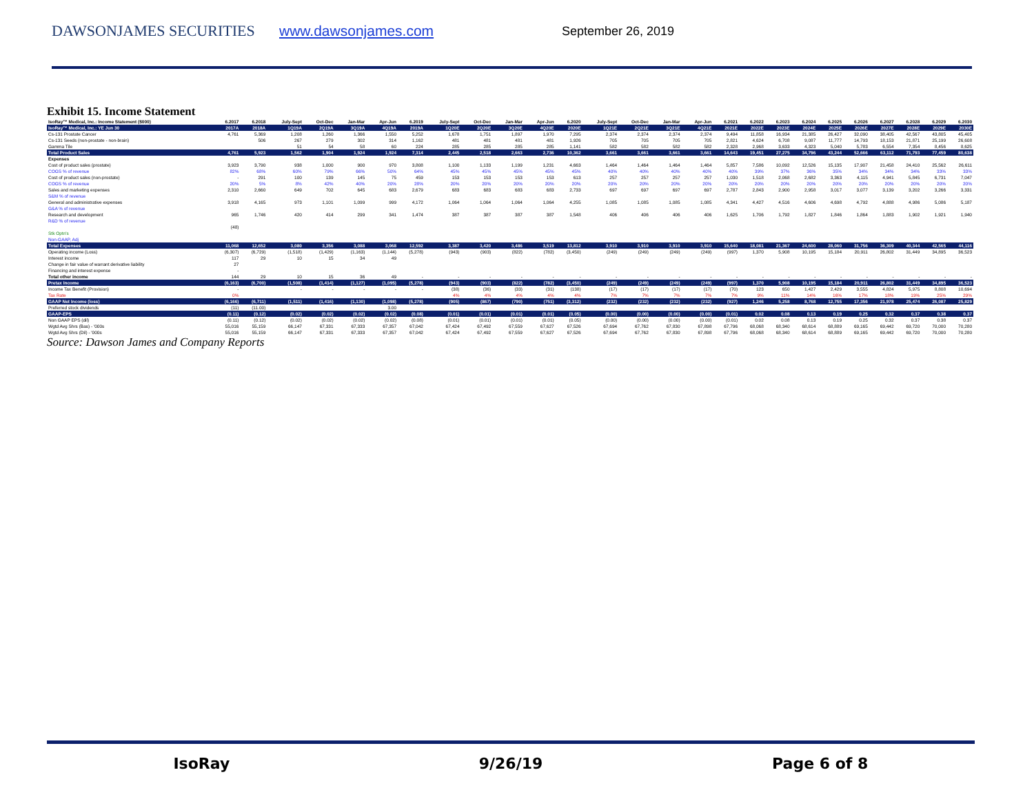DAWSONJAMES SECURITIES www.dawsonjames.com
September 26, 2019
Exhibit 15. Income Statement
| IsoRay™ Medical, Inc.: Income Statement ($000) | 6.2017 | 6.2018 | July-Sept | Oct-Dec | Jan-Mar | Apr-Jun | 6.2019 | July-Sept | Oct-Dec | Jan-Mar | Apr-Jun | 6.2020 | July-Sept | Oct-Dec | Jan-Mar | Apr-Jun | 6.2021 | 6.2022 | 6.2023 | 6.2024 | 6.2025 | 6.2026 | 6.2027 | 6.2028 | 6.2029 | 6.2030 |
| --- | --- | --- | --- | --- | --- | --- | --- | --- | --- | --- | --- | --- | --- | --- | --- | --- | --- | --- | --- | --- | --- | --- | --- | --- | --- | --- |
| IsoRay™ Medical, Inc.: YE Jun 30 | 2017A | 2018A | 1Q19A | 2Q19A | 3Q19A | 4Q19A | 2019A | 1Q20E | 2Q20E | 3Q20E | 4Q20E | 2020E | 1Q21E | 2Q21E | 3Q21E | 4Q21E | 2021E | 2022E | 2023E | 2024E | 2025E | 2026E | 2027E | 2028E | 2029E | 2030E |
| Cs-131 Prostate Cancer | 4,761 | 5,369 | 1,208 | 1,260 | 1,366 | 1,550 | 5,252 | 1,678 | 1,751 | 1,897 | 1,970 | 7,295 | 2,374 | 2,374 | 2,374 | 2,374 | 9,494 | 11,858 | 16,934 | 21,385 | 26,427 | 32,090 | 38,405 | 42,567 | 43,805 | 45,405 |
| Cs-131 Seeds (non-prostate - non-brain) | | 506 | 267 | 279 | 302 | 314 | 1,162 | 481 | 481 | 481 | 481 | 1,926 | 705 | 705 | 705 | 705 | 2,821 | 4,624 | 6,708 | 9,087 | 11,777 | 14,793 | 18,153 | 21,871 | 25,199 | 26,608 |
| Gamma Tile | | | 51 | 54 | 58 | 60 | 224 | 285 | 285 | 285 | 285 | 1,141 | 582 | 582 | 582 | 582 | 2,328 | 2,968 | 3,633 | 4,323 | 5,040 | 5,783 | 6,554 | 7,354 | 8,456 | 8,625 |
| Total Product Sales | 4,761 | 5,923 | 1,562 | 1,904 | 1,924 | 1,924 | 7,314 | 2,445 | 2,518 | 2,663 | 2,736 | 10,362 | 3,661 | 3,661 | 3,661 | 3,661 | 14,643 | 19,451 | 27,275 | 34,796 | 43,244 | 52,666 | 63,112 | 71,793 | 77,459 | 80,638 |
| Expenses | | | | | | | | | | | | | | | | | | | | | | | | | | |
| Cost of product sales (prostate) | 3,923 | 3,790 | 938 | 1,000 | 900 | 970 | 3,808 | 1,100 | 1,133 | 1,199 | 1,231 | 4,663 | 1,464 | 1,464 | 1,464 | 1,464 | 5,857 | 7,586 | 10,092 | 12,526 | 15,135 | 17,907 | 21,458 | 24,410 | 25,562 | 26,611 |
| COGS % of revenue | 82% | 68% | 60% | 79% | 66% | 50% | 64% | 45% | 45% | 45% | 45% | 45% | 40% | 40% | 40% | 40% | 40% | 39% | 37% | 36% | 35% | 34% | 34% | 34% | 33% | 33% |
| Cost of product sales (non-prostate) | - | 291 | 100 | 139 | 145 | 75 | 459 | 153 | 153 | 153 | 153 | 613 | 257 | 257 | 257 | 257 | 1,030 | 1,518 | 2,068 | 2,682 | 3,363 | 4,115 | 4,941 | 5,845 | 6,731 | 7,047 |
| COGS % of revenue | 20% | 5% | 8% | 42% | 40% | 20% | 28% | 20% | 20% | 20% | 20% | 20% | 20% | 20% | 20% | 20% | 20% | 20% | 20% | 20% | 20% | 20% | 20% | 20% | 20% | 20% |
| Sales and marketing expenses | 2,310 | 2,660 | 649 | 702 | 645 | 683 | 2,679 | 683 | 683 | 683 | 683 | 2,733 | 697 | 697 | 697 | 697 | 2,787 | 2,843 | 2,900 | 2,958 | 3,017 | 3,077 | 3,139 | 3,202 | 3,266 | 3,331 |
| S&M % of revenue | | | | | | | | | | | | | | | | | | | | | | | | | | |
| General and administrative expenses | 3,918 | 4,165 | 973 | 1,101 | 1,099 | 999 | 4,172 | 1,064 | 1,064 | 1,064 | 1,064 | 4,255 | 1,085 | 1,085 | 1,085 | 1,085 | 4,341 | 4,427 | 4,516 | 4,606 | 4,698 | 4,792 | 4,888 | 4,986 | 5,086 | 5,187 |
| G&A % of revenue | | | | | | | | | | | | | | | | | | | | | | | | | | |
| Research and development | 965 | 1,746 | 420 | 414 | 299 | 341 | 1,474 | 387 | 387 | 387 | 387 | 1,548 | 406 | 406 | 406 | 406 | 1,625 | 1,706 | 1,792 | 1,827 | 1,846 | 1,864 | 1,883 | 1,902 | 1,921 | 1,940 |
| R&D % of revenue | | | | | | | | | | | | | | | | | | | | | | | | | | |
| | (48) | | | | | | | | | | | | | | | | | | | | | | | | | |
| Stk Optn's | | | | | | | | | | | | | | | | | | | | | | | | | | |
| Non-GAAP, Adj | | | | | | | | | | | | | | | | | | | | | | | | | | |
| Total Expenses | 11,068 | 12,652 | 3,080 | 3,356 | 3,088 | 3,068 | 12,592 | 3,387 | 3,420 | 3,486 | 3,519 | 13,812 | 3,910 | 3,910 | 3,910 | 3,910 | 15,640 | 18,081 | 21,367 | 24,600 | 28,060 | 31,756 | 36,309 | 40,344 | 42,565 | 44,116 |
| Operating income (Loss) | (6,307) | (6,729) | (1,518) | (1,429) | (1,163) | (1,144) | (5,278) | (943) | (903) | (822) | (782) | (3,450) | (249) | (249) | (249) | (249) | (997) | 1,370 | 5,908 | 10,195 | 15,184 | 20,911 | 26,802 | 31,449 | 34,895 | 36,523 |
| Interest income | 117 | 29 | 10 | 15 | 34 | 49 | | | | | | | | | | | | | | | | | | | | |
| Change in fair value of warrant derivative liability | 27 | | | | | | | | | | | | | | | | | | | | | | | | | |
| Financing and interest expense | - | | | | | | | | | | | | | | | | | | | | | | | | | |
| Total other income | 144 | 29 | 10 | 15 | 36 | 49 | - | - | - | - | - | - | - | - | - | - | - | - | - | - | - | - | - | - | - | - |
| Pretax Income | (6,163) | (6,700) | (1,508) | (1,414) | (1,127) | (1,095) | (5,278) | (943) | (903) | (822) | (782) | (3,450) | (249) | (249) | (249) | (249) | (997) | 1,370 | 5,908 | 10,195 | 15,184 | 20,911 | 26,802 | 31,449 | 34,895 | 36,523 |
| Income Tax Benefit (Provision) | - | | - | - | - | - | - | (38) | (36) | (33) | (31) | (138) | (17) | (17) | (17) | (17) | (70) | 123 | 650 | 1,427 | 2,429 | 3,555 | 4,824 | 5,975 | 8,808 | 10,694 |
| Tax Rate | 0% | | | | | | | 4% | 4% | 4% | 4% | 4% | 7% | 7% | 7% | 7% | 7% | 9% | 11% | 14% | 16% | 17% | 18% | 19% | 25% | 29% |
| GAAP Net Income (loss) | (6,166) | (6,711) | (1,511) | (1,416) | (1,130) | (1,098) | (5,278) | (905) | (867) | (790) | (751) | (3,312) | (232) | (232) | (232) | (232) | (927) | 1,246 | 5,258 | 8,768 | 12,755 | 17,356 | 21,978 | 25,474 | 26,087 | 25,829 |
| Preferred stock dividends | (11) | (11.00) | | | | 3.00 | | | | | | | | | | | | | | | | | | | | |
| GAAP-EPS | (0.11) | (0.12) | (0.02) | (0.02) | (0.02) | (0.02) | (0.08) | (0.01) | (0.01) | (0.01) | (0.01) | (0.05) | (0.00) | (0.00) | (0.00) | (0.00) | (0.01) | 0.02 | 0.08 | 0.13 | 0.19 | 0.25 | 0.32 | 0.37 | 0.38 | 0.37 |
| Non GAAP EPS (dil) | (0.11) | (0.12) | (0.02) | (0.02) | (0.02) | (0.02) | (0.08) | (0.01) | (0.01) | (0.01) | (0.01) | (0.05) | (0.00) | (0.00) | (0.00) | (0.00) | (0.01) | 0.02 | 0.08 | 0.13 | 0.19 | 0.25 | 0.32 | 0.37 | 0.38 | 0.37 |
| Wgtd Avg Shrs (Bas) - '000s | 55,016 | 55,159 | 66,147 | 67,331 | 67,333 | 67,357 | 67,042 | 67,424 | 67,492 | 67,559 | 67,627 | 67,526 | 67,694 | 67,762 | 67,830 | 67,898 | 67,796 | 68,068 | 68,340 | 68,614 | 68,889 | 69,165 | 69,442 | 69,720 | 70,000 | 70,280 |
| Wgtd Avg Shrs (Dil) - '000s | 55,016 | 55,159 | 66,147 | 67,331 | 67,333 | 67,357 | 67,042 | 67,424 | 67,492 | 67,559 | 67,627 | 67,526 | 67,694 | 67,762 | 67,830 | 67,898 | 67,796 | 68,068 | 68,340 | 68,614 | 68,889 | 69,165 | 69,442 | 69,720 | 70,000 | 70,280 |
Source: Dawson James and Company Reports
IsoRay 9/26/19 Page 6 of 8